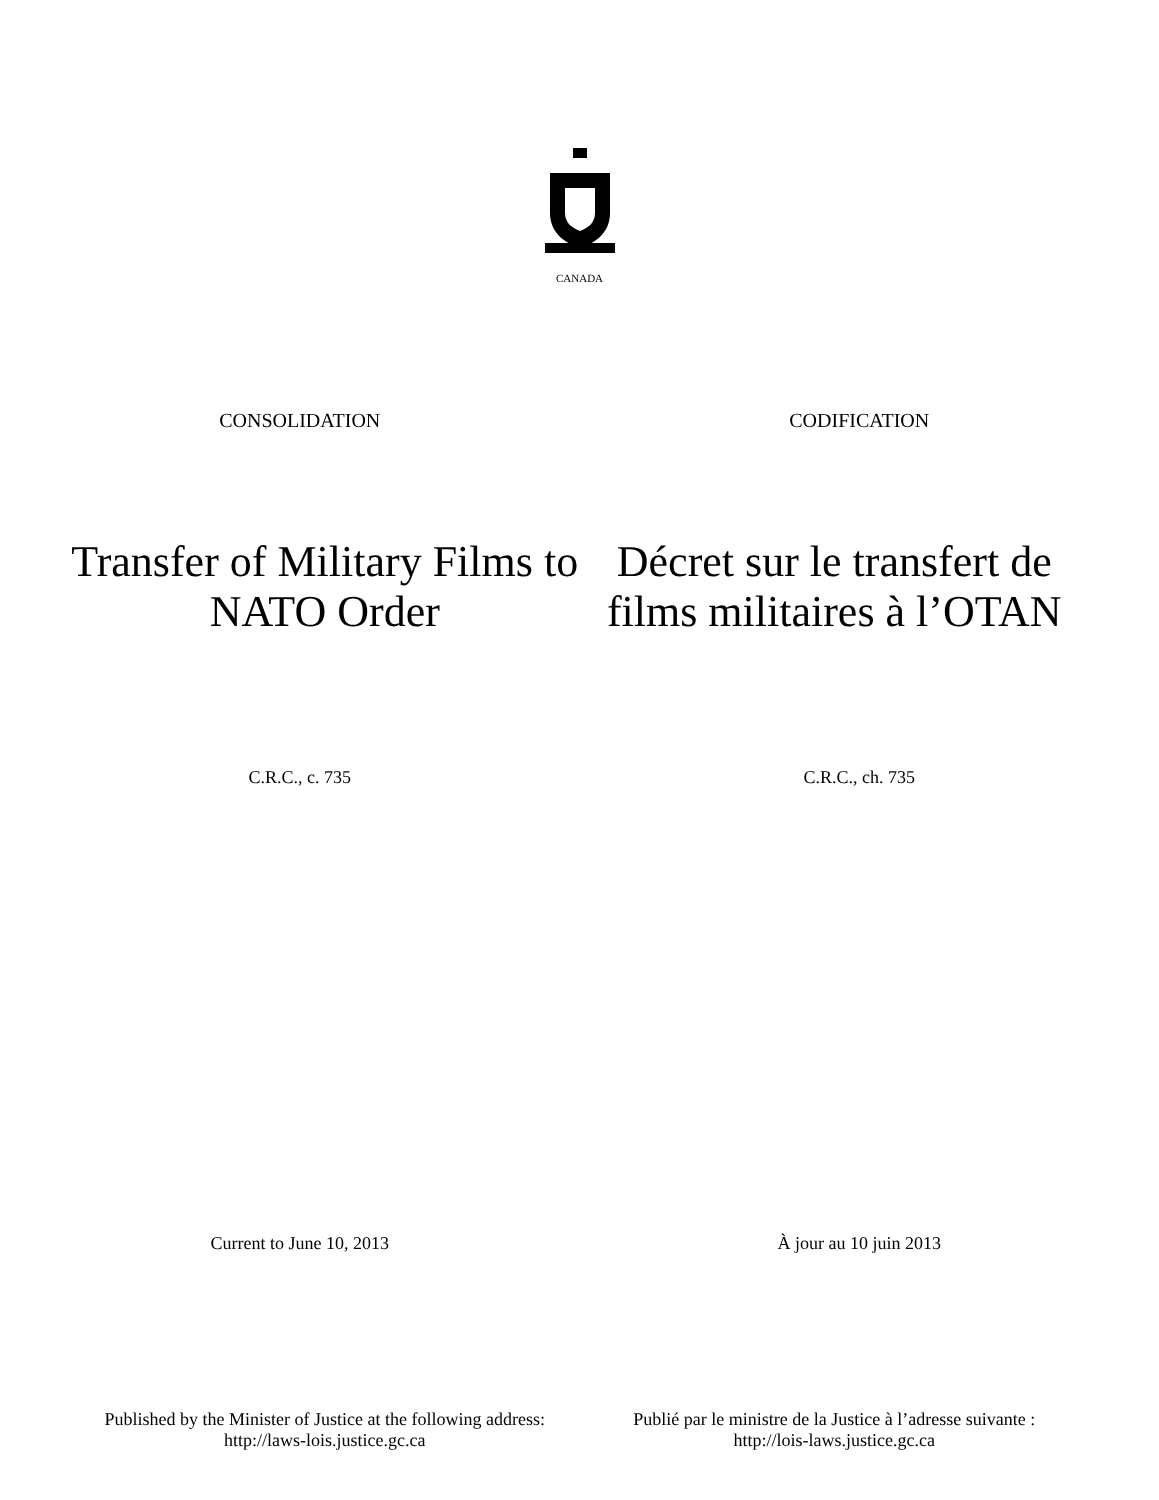CANADA
CONSOLIDATION CODIFICATION
Transfer of Military Films to NATO Order
Décret sur le transfert de films militaires à l’OTAN
C.R.C., c. 735 C.R.C., ch. 735
Current to June 10, 2013 À jour au 10 juin 2013
Published by the Minister of Justice at the following address:
http://laws-lois.justice.gc.ca
Publié par le ministre de la Justice à l’adresse suivante :
http://lois-laws.justice.gc.ca